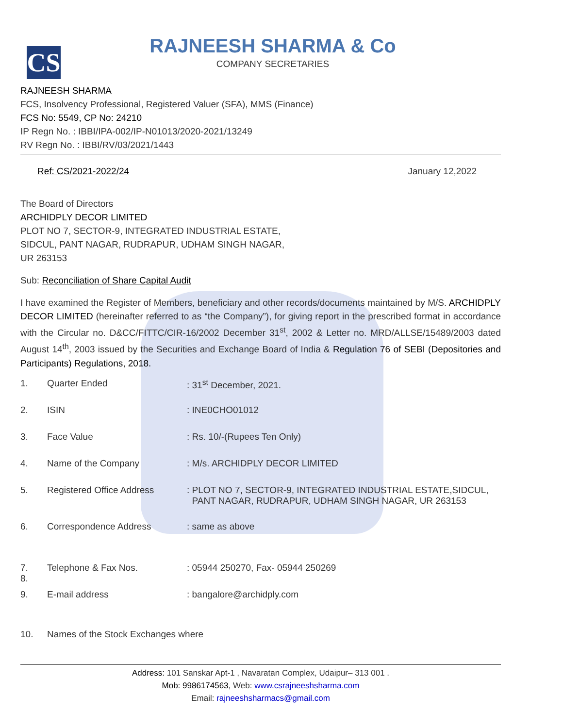CS
RAJNEESH SHARMA & Co
COMPANY SECRETARIES
RAJNEESH SHARMA
FCS, Insolvency Professional, Registered Valuer (SFA), MMS (Finance)
FCS No: 5549, CP No: 24210
IP Regn No. : IBBI/IPA-002/IP-N01013/2020-2021/13249
RV Regn No. : IBBI/RV/03/2021/1443
Ref: CS/2021-2022/24 January 12,2022
The Board of Directors
ARCHIDPLY DECOR LIMITED
PLOT NO 7, SECTOR-9, INTEGRATED INDUSTRIAL ESTATE,
SIDCUL, PANT NAGAR, RUDRAPUR, UDHAM SINGH NAGAR,
UR 263153
Sub: Reconciliation of Share Capital Audit
I have examined the Register of Members, beneficiary and other records/documents maintained by M/S. ARCHIDPLY DECOR LIMITED (hereinafter referred to as “the Company”), for giving report in the prescribed format in accordance with the Circular no. D&CC/FITTC/CIR-16/2002 December 31<sup>st</sup>, 2002 & Letter no. MRD/ALLSE/15489/2003 dated August 14<sup>th</sup>, 2003 issued by the Securities and Exchange Board of India & Regulation 76 of SEBI (Depositories and Participants) Regulations, 2018.
| 1. | Quarter Ended | : 31<sup>st</sup> December, 2021. |
| 2. | ISIN | : INE0CHO01012 |
| 3. | Face Value | : Rs. 10/-(Rupees Ten Only) |
| 4. | Name of the Company | : M/s. ARCHIDPLY DECOR LIMITED |
| 5. | Registered Office Address | : PLOT NO 7, SECTOR-9, INTEGRATED INDUSTRIAL ESTATE,SIDCUL, PANT NAGAR, RUDRAPUR, UDHAM SINGH NAGAR, UR 263153 |
| 6. | Correspondence Address | : same as above |
| 7. 8. | Telephone & Fax Nos. | : 05944 250270, Fax- 05944 250269 |
| 9. | E-mail address | : bangalore@archidply.com |
| 10. | Names of the Stock Exchanges where | |
Address: 101 Sanskar Apt-1 , Navaratan Complex, Udaipur– 313 001 .
Mob: 9986174563, Web: www.csrajneeshsharma.com
Email: rajneeshsharmacs@gmail.com